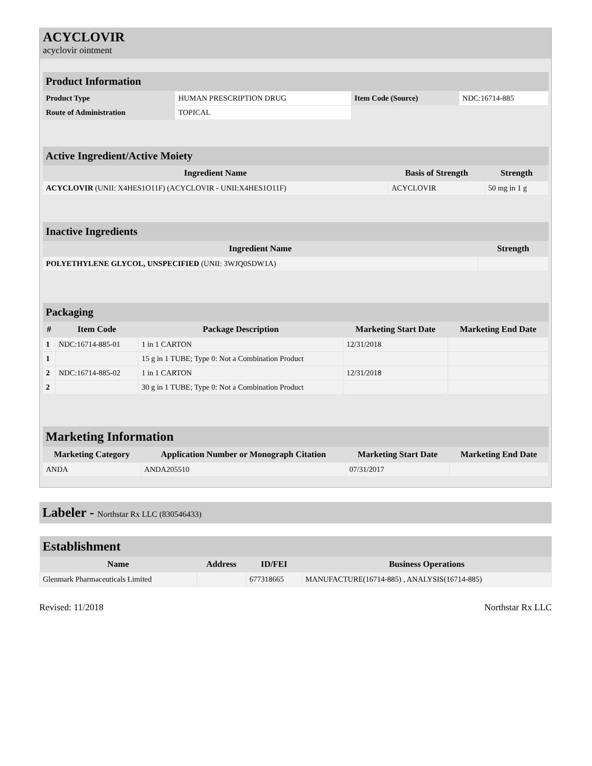ACYCLOVIR
acyclovir ointment
| Product Information | | | |
| --- | --- | --- | --- |
| Product Type | HUMAN PRESCRIPTION DRUG | Item Code (Source) | NDC:16714-885 |
| Route of Administration | TOPICAL | | |
| Active Ingredient/Active Moiety | | |
| --- | --- | --- |
| Ingredient Name | Basis of Strength | Strength |
| ACYCLOVIR (UNII: X4HES1O11F) (ACYCLOVIR - UNII:X4HES1O11F) | ACYCLOVIR | 50 mg in 1 g |
| Inactive Ingredients | |
| --- | --- |
| Ingredient Name | Strength |
| POLYETHYLENE GLYCOL, UNSPECIFIED (UNII: 3WJQ0SDW1A) | |
| Packaging | | | | |
| --- | --- | --- | --- | --- |
| # | Item Code | Package Description | Marketing Start Date | Marketing End Date |
| 1 | NDC:16714-885-01 | 1 in 1 CARTON | 12/31/2018 | |
| 1 | | 15 g in 1 TUBE; Type 0: Not a Combination Product | | |
| 2 | NDC:16714-885-02 | 1 in 1 CARTON | 12/31/2018 | |
| 2 | | 30 g in 1 TUBE; Type 0: Not a Combination Product | | |
| Marketing Information | | | |
| --- | --- | --- | --- |
| Marketing Category | Application Number or Monograph Citation | Marketing Start Date | Marketing End Date |
| ANDA | ANDA205510 | 07/31/2017 | |
Labeler - Northstar Rx LLC (830546433)
| Establishment | | | |
| --- | --- | --- | --- |
| Name | Address | ID/FEI | Business Operations |
| Glenmark Pharmaceuticals Limited | | 677318665 | MANUFACTURE(16714-885) , ANALYSIS(16714-885) |
Revised: 11/2018 Northstar Rx LLC